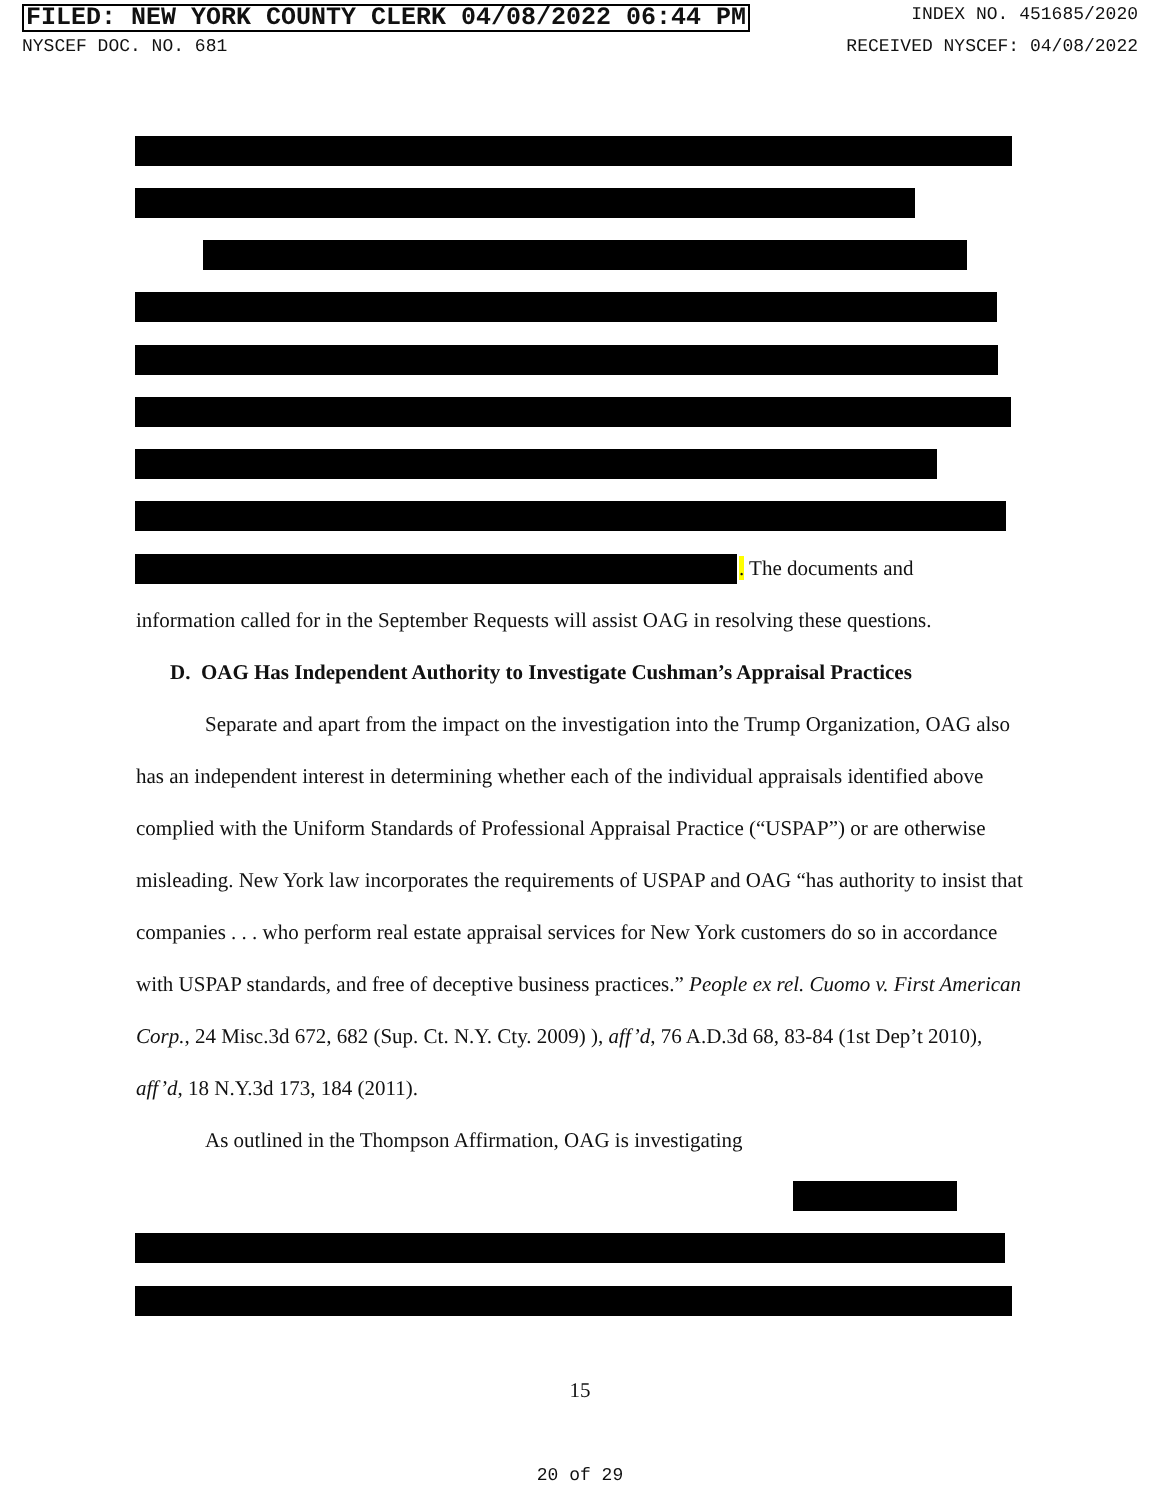FILED: NEW YORK COUNTY CLERK 04/08/2022 06:44 PM INDEX NO. 451685/2020
NYSCEF DOC. NO. 681 RECEIVED NYSCEF: 04/08/2022
. The documents and
information called for in the September Requests will assist OAG in resolving these questions.
D. OAG Has Independent Authority to Investigate Cushman’s Appraisal Practices
Separate and apart from the impact on the investigation into the Trump Organization, OAG also has an independent interest in determining whether each of the individual appraisals identified above complied with the Uniform Standards of Professional Appraisal Practice (“USPAP”) or are otherwise misleading. New York law incorporates the requirements of USPAP and OAG “has authority to insist that companies . . . who perform real estate appraisal services for New York customers do so in accordance with USPAP standards, and free of deceptive business practices.” People ex rel. Cuomo v. First American Corp., 24 Misc.3d 672, 682 (Sup. Ct. N.Y. Cty. 2009) ), aff’d, 76 A.D.3d 68, 83-84 (1st Dep’t 2010), aff’d, 18 N.Y.3d 173, 184 (2011).
As outlined in the Thompson Affirmation, OAG is investigating
15
20 of 29